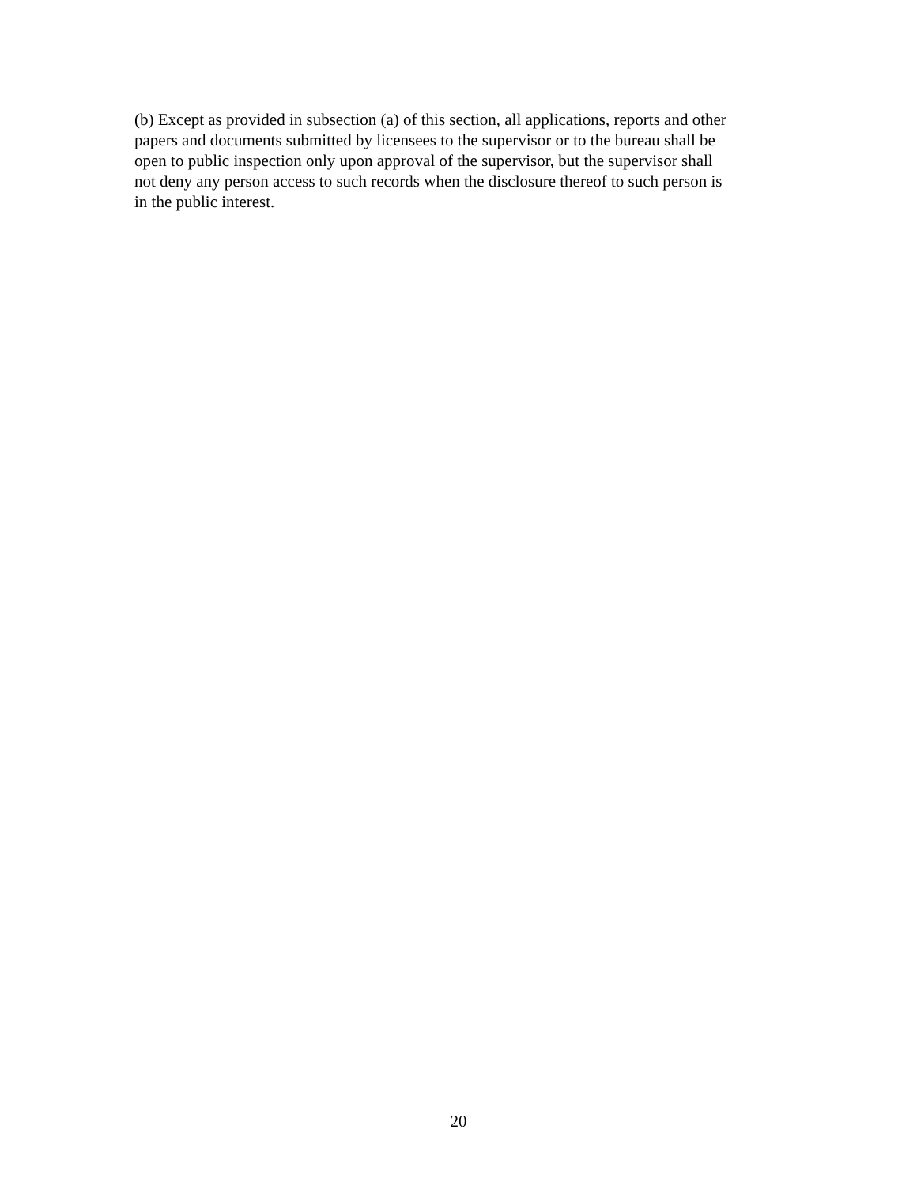(b) Except as provided in subsection (a) of this section, all applications, reports and other
papers and documents submitted by licensees to the supervisor or to the bureau shall be
open to public inspection only upon approval of the supervisor, but the supervisor shall
not deny any person access to such records when the disclosure thereof to such person is
in the public interest.
20